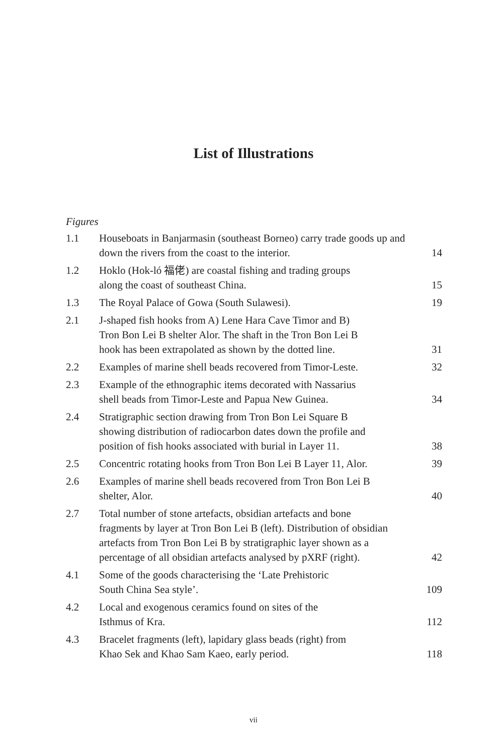List of Illustrations
Figures
1.1 Houseboats in Banjarmasin (southeast Borneo) carry trade goods up and down the rivers from the coast to the interior.
14
1.2 Hoklo (Hok-ló 福佬) are coastal fishing and trading groups
along the coast of southeast China.
15
1.3 The Royal Palace of Gowa (South Sulawesi).
19
2.1 J-shaped fish hooks from A) Lene Hara Cave Timor and B)
Tron Bon Lei B shelter Alor. The shaft in the Tron Bon Lei B
hook has been extrapolated as shown by the dotted line.
31
2.2 Examples of marine shell beads recovered from Timor-Leste.
32
2.3 Example of the ethnographic items decorated with Nassarius
shell beads from Timor-Leste and Papua New Guinea.
34
2.4 Stratigraphic section drawing from Tron Bon Lei Square B
showing distribution of radiocarbon dates down the profile and
position of fish hooks associated with burial in Layer 11.
38
2.5 Concentric rotating hooks from Tron Bon Lei B Layer 11, Alor.
39
2.6 Examples of marine shell beads recovered from Tron Bon Lei B
shelter, Alor.
40
2.7 Total number of stone artefacts, obsidian artefacts and bone
fragments by layer at Tron Bon Lei B (left). Distribution of obsidian
artefacts from Tron Bon Lei B by stratigraphic layer shown as a
percentage of all obsidian artefacts analysed by pXRF (right).
42
4.1 Some of the goods characterising the ‘Late Prehistoric
South China Sea style’.
109
4.2 Local and exogenous ceramics found on sites of the
Isthmus of Kra.
112
4.3 Bracelet fragments (left), lapidary glass beads (right) from
Khao Sek and Khao Sam Kaeo, early period.
118
vii